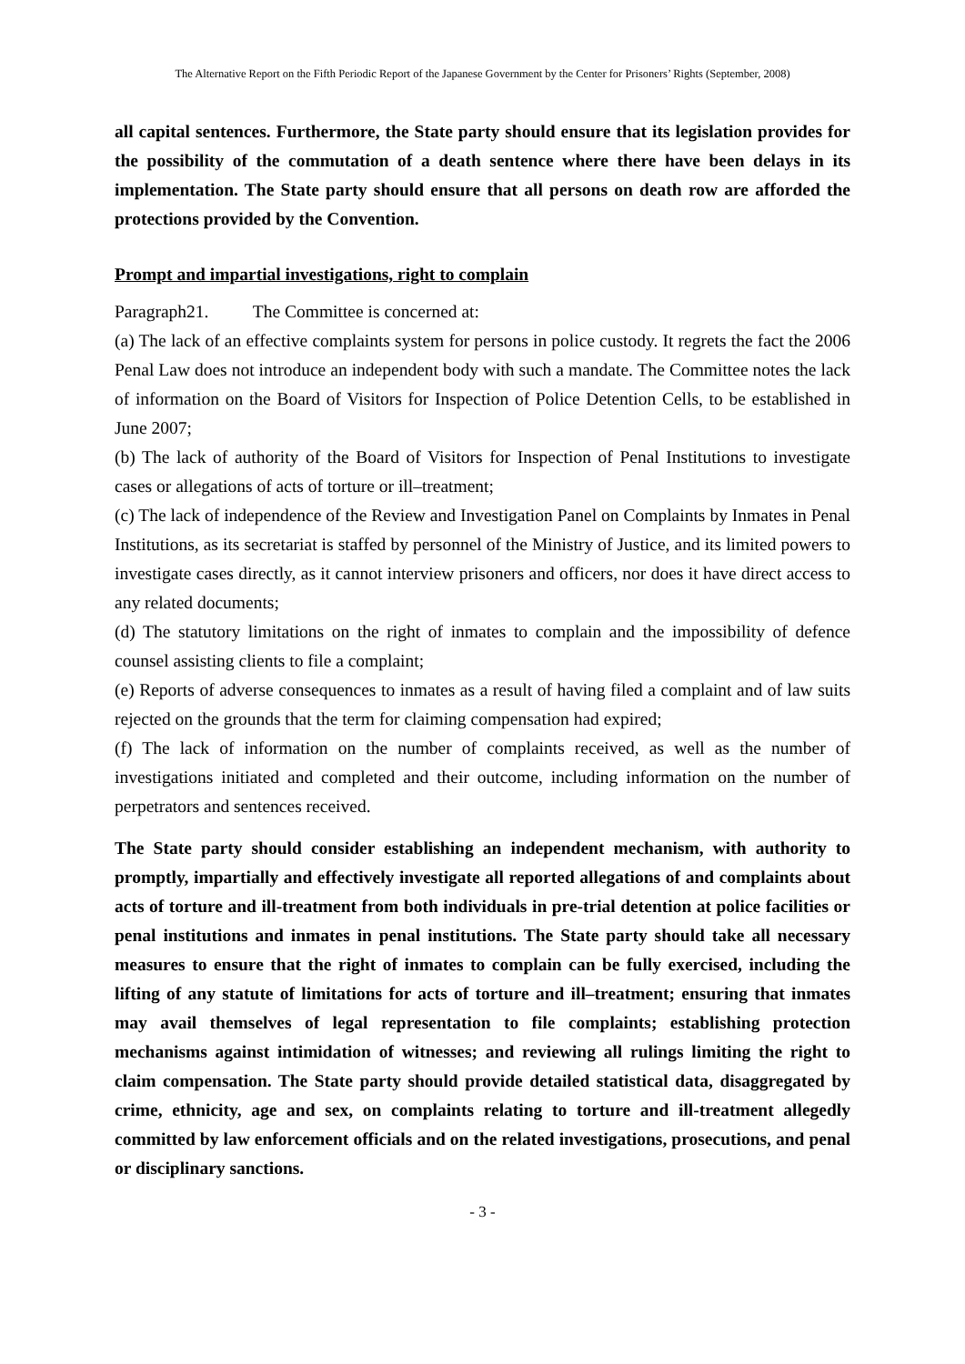The Alternative Report on the Fifth Periodic Report of the Japanese Government by the Center for Prisoners’ Rights (September, 2008)
all capital sentences. Furthermore, the State party should ensure that its legislation provides for the possibility of the commutation of a death sentence where there have been delays in its implementation. The State party should ensure that all persons on death row are afforded the protections provided by the Convention.
Prompt and impartial investigations, right to complain
Paragraph21. The Committee is concerned at:
(a) The lack of an effective complaints system for persons in police custody. It regrets the fact the 2006 Penal Law does not introduce an independent body with such a mandate. The Committee notes the lack of information on the Board of Visitors for Inspection of Police Detention Cells, to be established in June 2007;
(b) The lack of authority of the Board of Visitors for Inspection of Penal Institutions to investigate cases or allegations of acts of torture or ill–treatment;
(c) The lack of independence of the Review and Investigation Panel on Complaints by Inmates in Penal Institutions, as its secretariat is staffed by personnel of the Ministry of Justice, and its limited powers to investigate cases directly, as it cannot interview prisoners and officers, nor does it have direct access to any related documents;
(d) The statutory limitations on the right of inmates to complain and the impossibility of defence counsel assisting clients to file a complaint;
(e) Reports of adverse consequences to inmates as a result of having filed a complaint and of law suits rejected on the grounds that the term for claiming compensation had expired;
(f) The lack of information on the number of complaints received, as well as the number of investigations initiated and completed and their outcome, including information on the number of perpetrators and sentences received.
The State party should consider establishing an independent mechanism, with authority to promptly, impartially and effectively investigate all reported allegations of and complaints about acts of torture and ill-treatment from both individuals in pre-trial detention at police facilities or penal institutions and inmates in penal institutions. The State party should take all necessary measures to ensure that the right of inmates to complain can be fully exercised, including the lifting of any statute of limitations for acts of torture and ill–treatment; ensuring that inmates may avail themselves of legal representation to file complaints; establishing protection mechanisms against intimidation of witnesses; and reviewing all rulings limiting the right to claim compensation. The State party should provide detailed statistical data, disaggregated by crime, ethnicity, age and sex, on complaints relating to torture and ill-treatment allegedly committed by law enforcement officials and on the related investigations, prosecutions, and penal or disciplinary sanctions.
- 3 -